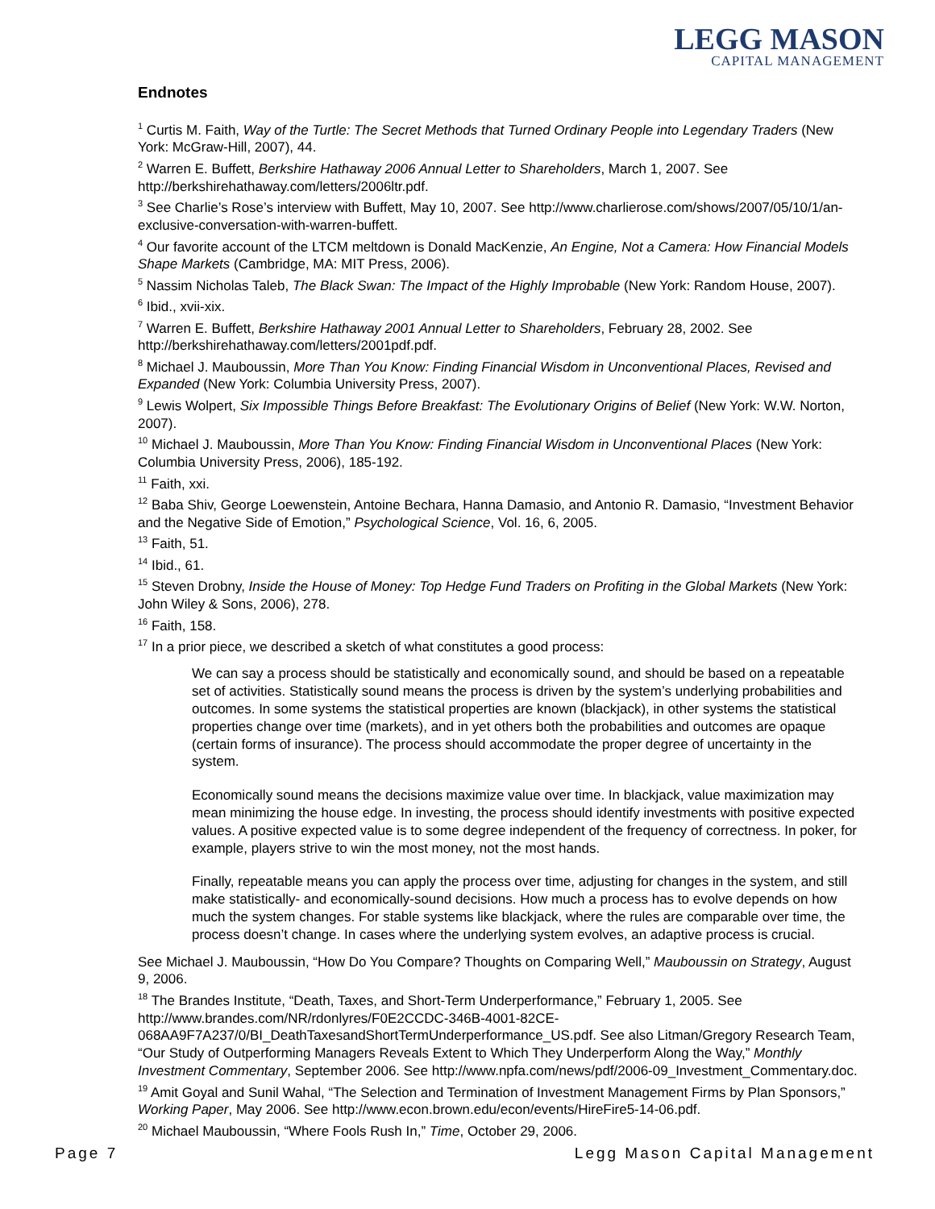LEGG MASON
CAPITAL MANAGEMENT
Endnotes
<sup>1</sup> Curtis M. Faith, Way of the Turtle: The Secret Methods that Turned Ordinary People into Legendary Traders (New York: McGraw-Hill, 2007), 44.
<sup>2</sup> Warren E. Buffett, Berkshire Hathaway 2006 Annual Letter to Shareholders, March 1, 2007. See http://berkshirehathaway.com/letters/2006ltr.pdf.
<sup>3</sup> See Charlie’s Rose’s interview with Buffett, May 10, 2007. See http://www.charlierose.com/shows/2007/05/10/1/an-exclusive-conversation-with-warren-buffett.
<sup>4</sup> Our favorite account of the LTCM meltdown is Donald MacKenzie, An Engine, Not a Camera: How Financial Models Shape Markets (Cambridge, MA: MIT Press, 2006).
<sup>5</sup> Nassim Nicholas Taleb, The Black Swan: The Impact of the Highly Improbable (New York: Random House, 2007).
<sup>6</sup> Ibid., xvii-xix.
<sup>7</sup> Warren E. Buffett, Berkshire Hathaway 2001 Annual Letter to Shareholders, February 28, 2002. See http://berkshirehathaway.com/letters/2001pdf.pdf.
<sup>8</sup> Michael J. Mauboussin, More Than You Know: Finding Financial Wisdom in Unconventional Places, Revised and Expanded (New York: Columbia University Press, 2007).
<sup>9</sup> Lewis Wolpert, Six Impossible Things Before Breakfast: The Evolutionary Origins of Belief (New York: W.W. Norton, 2007).
<sup>10</sup> Michael J. Mauboussin, More Than You Know: Finding Financial Wisdom in Unconventional Places (New York: Columbia University Press, 2006), 185-192.
<sup>11</sup> Faith, xxi.
<sup>12</sup> Baba Shiv, George Loewenstein, Antoine Bechara, Hanna Damasio, and Antonio R. Damasio, “Investment Behavior and the Negative Side of Emotion,” Psychological Science, Vol. 16, 6, 2005.
<sup>13</sup> Faith, 51.
<sup>14</sup> Ibid., 61.
<sup>15</sup> Steven Drobny, Inside the House of Money: Top Hedge Fund Traders on Profiting in the Global Markets (New York: John Wiley & Sons, 2006), 278.
<sup>16</sup> Faith, 158.
<sup>17</sup> In a prior piece, we described a sketch of what constitutes a good process:
We can say a process should be statistically and economically sound, and should be based on a repeatable set of activities. Statistically sound means the process is driven by the system’s underlying probabilities and outcomes. In some systems the statistical properties are known (blackjack), in other systems the statistical properties change over time (markets), and in yet others both the probabilities and outcomes are opaque (certain forms of insurance). The process should accommodate the proper degree of uncertainty in the system.
Economically sound means the decisions maximize value over time. In blackjack, value maximization may mean minimizing the house edge. In investing, the process should identify investments with positive expected values. A positive expected value is to some degree independent of the frequency of correctness. In poker, for example, players strive to win the most money, not the most hands.
Finally, repeatable means you can apply the process over time, adjusting for changes in the system, and still make statistically- and economically-sound decisions. How much a process has to evolve depends on how much the system changes. For stable systems like blackjack, where the rules are comparable over time, the process doesn’t change. In cases where the underlying system evolves, an adaptive process is crucial.
See Michael J. Mauboussin, “How Do You Compare? Thoughts on Comparing Well,” Mauboussin on Strategy, August 9, 2006.
<sup>18</sup> The Brandes Institute, “Death, Taxes, and Short-Term Underperformance,” February 1, 2005. See http://www.brandes.com/NR/rdonlyres/F0E2CCDC-346B-4001-82CE-068AA9F7A237/0/BI_DeathTaxesandShortTermUnderperformance_US.pdf. See also Litman/Gregory Research Team, “Our Study of Outperforming Managers Reveals Extent to Which They Underperform Along the Way,” Monthly Investment Commentary, September 2006. See http://www.npfa.com/news/pdf/2006-09_Investment_Commentary.doc.
<sup>19</sup> Amit Goyal and Sunil Wahal, “The Selection and Termination of Investment Management Firms by Plan Sponsors,” Working Paper, May 2006. See http://www.econ.brown.edu/econ/events/HireFire5-14-06.pdf.
<sup>20</sup> Michael Mauboussin, “Where Fools Rush In,” Time, October 29, 2006.
Page 7 Legg Mason Capital Management